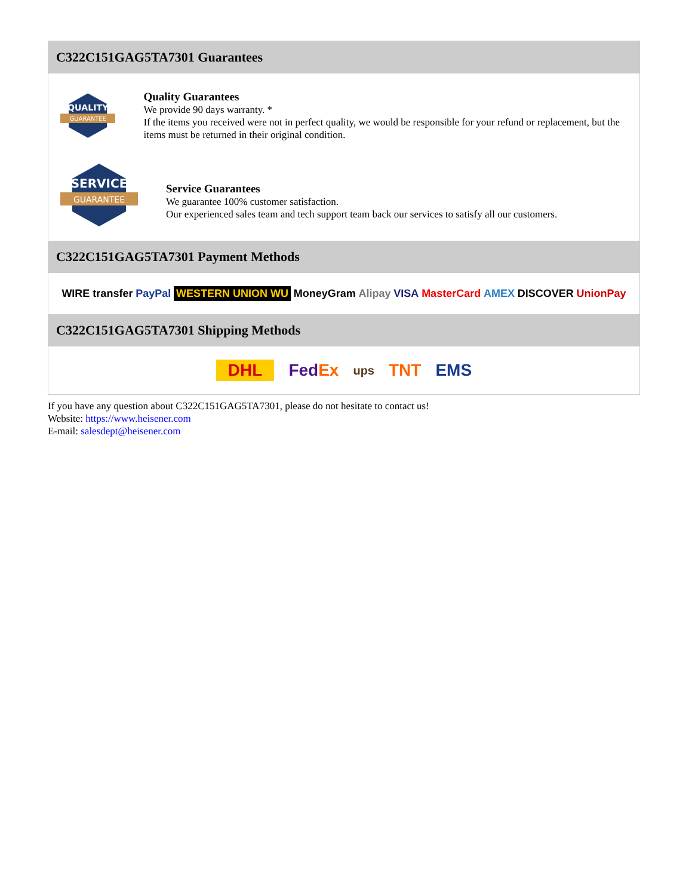C322C151GAG5TA7301 Guarantees
QUALITY
GUARANTEE
Quality Guarantees
We provide 90 days warranty. *
If the items you received were not in perfect quality, we would be responsible for your refund or replacement, but the items must be returned in their original condition.
SERVICE
GUARANTEE
Service Guarantees
We guarantee 100% customer satisfaction.
Our experienced sales team and tech support team back our services to satisfy all our customers.
C322C151GAG5TA7301 Payment Methods
WIRE transfer PayPal WESTERN UNION WU MoneyGram Alipay VISA MasterCard AMEX DISCOVER UnionPay
C322C151GAG5TA7301 Shipping Methods
DHL FedEx ups TNT EMS
If you have any question about C322C151GAG5TA7301, please do not hesitate to contact us!
Website: https://www.heisener.com
E-mail: salesdept@heisener.com